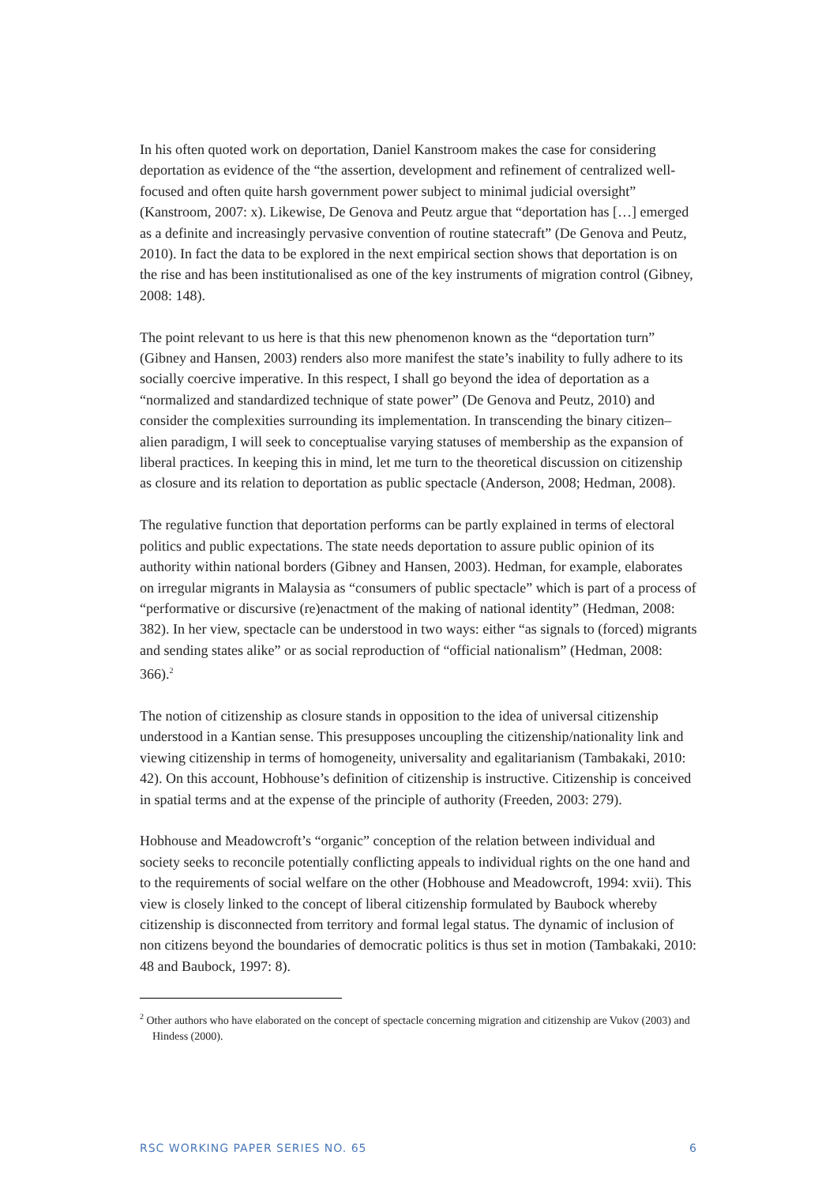In his often quoted work on deportation, Daniel Kanstroom makes the case for considering deportation as evidence of the “the assertion, development and refinement of centralized well-focused and often quite harsh government power subject to minimal judicial oversight” (Kanstroom, 2007: x). Likewise, De Genova and Peutz argue that “deportation has […] emerged as a definite and increasingly pervasive convention of routine statecraft” (De Genova and Peutz, 2010). In fact the data to be explored in the next empirical section shows that deportation is on the rise and has been institutionalised as one of the key instruments of migration control (Gibney, 2008: 148).
The point relevant to us here is that this new phenomenon known as the “deportation turn” (Gibney and Hansen, 2003) renders also more manifest the state’s inability to fully adhere to its socially coercive imperative. In this respect, I shall go beyond the idea of deportation as a “normalized and standardized technique of state power” (De Genova and Peutz, 2010) and consider the complexities surrounding its implementation. In transcending the binary citizen–alien paradigm, I will seek to conceptualise varying statuses of membership as the expansion of liberal practices. In keeping this in mind, let me turn to the theoretical discussion on citizenship as closure and its relation to deportation as public spectacle (Anderson, 2008; Hedman, 2008).
The regulative function that deportation performs can be partly explained in terms of electoral politics and public expectations. The state needs deportation to assure public opinion of its authority within national borders (Gibney and Hansen, 2003). Hedman, for example, elaborates on irregular migrants in Malaysia as “consumers of public spectacle” which is part of a process of “performative or discursive (re)enactment of the making of national identity” (Hedman, 2008: 382). In her view, spectacle can be understood in two ways: either “as signals to (forced) migrants and sending states alike” or as social reproduction of “official nationalism” (Hedman, 2008: 366).<sup>2</sup>
The notion of citizenship as closure stands in opposition to the idea of universal citizenship understood in a Kantian sense. This presupposes uncoupling the citizenship/nationality link and viewing citizenship in terms of homogeneity, universality and egalitarianism (Tambakaki, 2010: 42). On this account, Hobhouse’s definition of citizenship is instructive. Citizenship is conceived in spatial terms and at the expense of the principle of authority (Freeden, 2003: 279).
Hobhouse and Meadowcroft’s “organic” conception of the relation between individual and society seeks to reconcile potentially conflicting appeals to individual rights on the one hand and to the requirements of social welfare on the other (Hobhouse and Meadowcroft, 1994: xvii). This view is closely linked to the concept of liberal citizenship formulated by Baubock whereby citizenship is disconnected from territory and formal legal status. The dynamic of inclusion of non citizens beyond the boundaries of democratic politics is thus set in motion (Tambakaki, 2010: 48 and Baubock, 1997: 8).
<sup>2</sup> Other authors who have elaborated on the concept of spectacle concerning migration and citizenship are Vukov (2003) and Hindess (2000).
RSC WORKING PAPER SERIES NO. 65 6